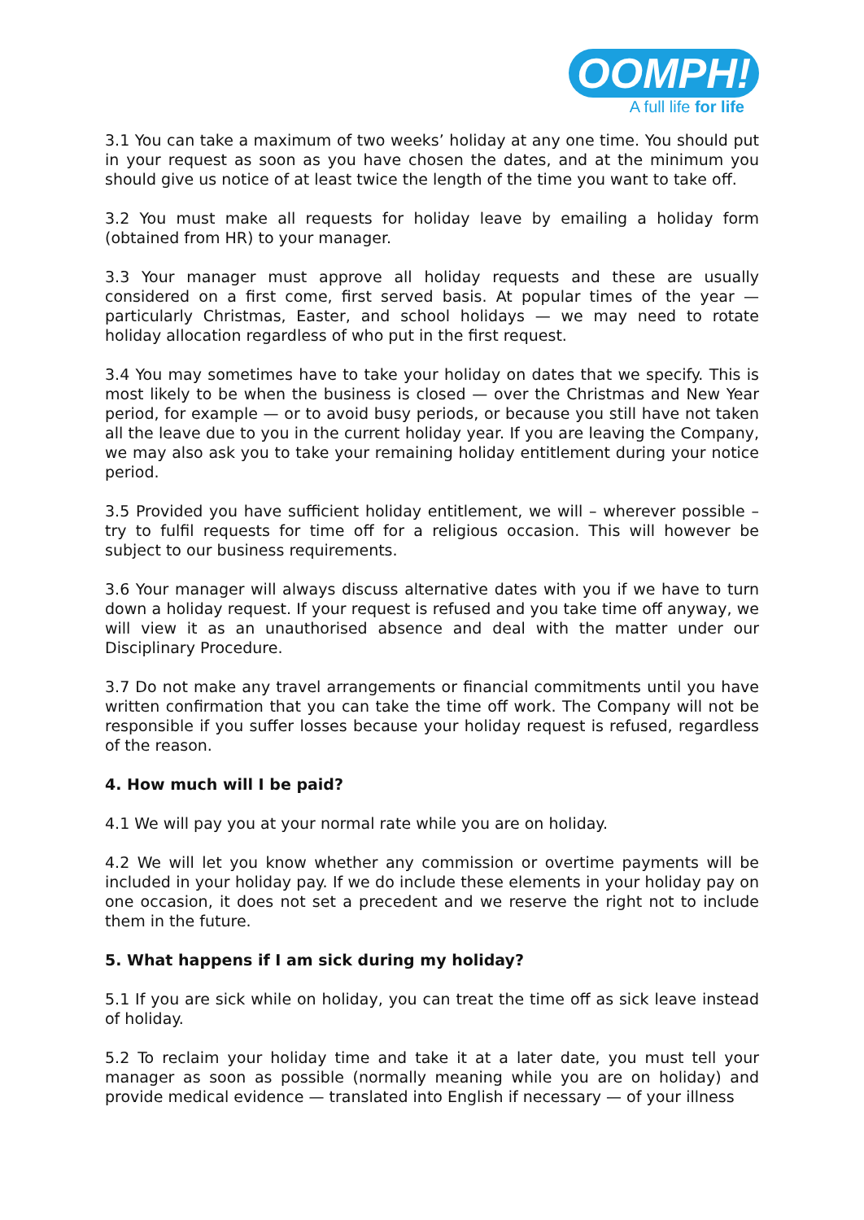OOMPH!
A full life for life
3.1 You can take a maximum of two weeks’ holiday at any one time. You should put in your request as soon as you have chosen the dates, and at the minimum you should give us notice of at least twice the length of the time you want to take off.
3.2 You must make all requests for holiday leave by emailing a holiday form (obtained from HR) to your manager.
3.3 Your manager must approve all holiday requests and these are usually considered on a first come, first served basis. At popular times of the year — particularly Christmas, Easter, and school holidays — we may need to rotate holiday allocation regardless of who put in the first request.
3.4 You may sometimes have to take your holiday on dates that we specify. This is most likely to be when the business is closed — over the Christmas and New Year period, for example — or to avoid busy periods, or because you still have not taken all the leave due to you in the current holiday year. If you are leaving the Company, we may also ask you to take your remaining holiday entitlement during your notice period.
3.5 Provided you have sufficient holiday entitlement, we will – wherever possible – try to fulfil requests for time off for a religious occasion. This will however be subject to our business requirements.
3.6 Your manager will always discuss alternative dates with you if we have to turn down a holiday request. If your request is refused and you take time off anyway, we will view it as an unauthorised absence and deal with the matter under our Disciplinary Procedure.
3.7 Do not make any travel arrangements or financial commitments until you have written confirmation that you can take the time off work. The Company will not be responsible if you suffer losses because your holiday request is refused, regardless of the reason.
4. How much will I be paid?
4.1 We will pay you at your normal rate while you are on holiday.
4.2 We will let you know whether any commission or overtime payments will be included in your holiday pay. If we do include these elements in your holiday pay on one occasion, it does not set a precedent and we reserve the right not to include them in the future.
5. What happens if I am sick during my holiday?
5.1 If you are sick while on holiday, you can treat the time off as sick leave instead of holiday.
5.2 To reclaim your holiday time and take it at a later date, you must tell your manager as soon as possible (normally meaning while you are on holiday) and provide medical evidence — translated into English if necessary — of your illness